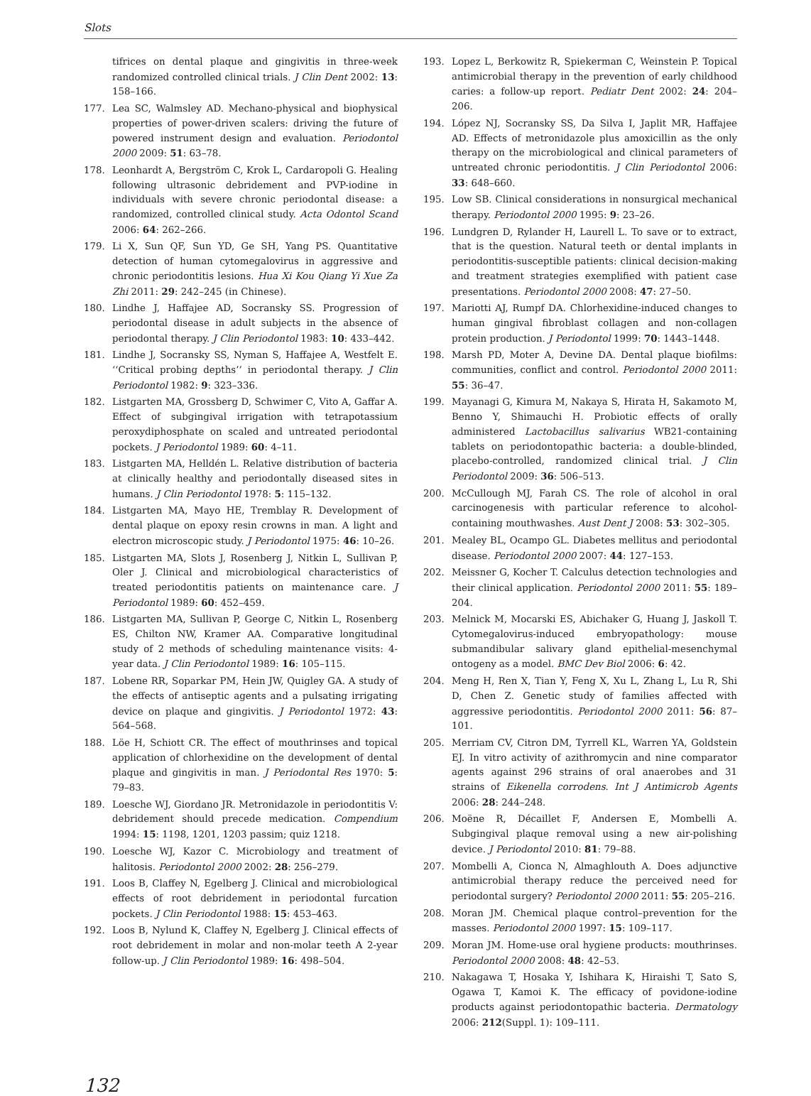Slots
tifrices on dental plaque and gingivitis in three-week randomized controlled clinical trials. J Clin Dent 2002: 13: 158–166.
177. Lea SC, Walmsley AD. Mechano-physical and biophysical properties of power-driven scalers: driving the future of powered instrument design and evaluation. Periodontol 2000 2009: 51: 63–78.
178. Leonhardt A, Bergström C, Krok L, Cardaropoli G. Healing following ultrasonic debridement and PVP-iodine in individuals with severe chronic periodontal disease: a randomized, controlled clinical study. Acta Odontol Scand 2006: 64: 262–266.
179. Li X, Sun QF, Sun YD, Ge SH, Yang PS. Quantitative detection of human cytomegalovirus in aggressive and chronic periodontitis lesions. Hua Xi Kou Qiang Yi Xue Za Zhi 2011: 29: 242–245 (in Chinese).
180. Lindhe J, Haffajee AD, Socransky SS. Progression of periodontal disease in adult subjects in the absence of periodontal therapy. J Clin Periodontol 1983: 10: 433–442.
181. Lindhe J, Socransky SS, Nyman S, Haffajee A, Westfelt E. ‘‘Critical probing depths’’ in periodontal therapy. J Clin Periodontol 1982: 9: 323–336.
182. Listgarten MA, Grossberg D, Schwimer C, Vito A, Gaffar A. Effect of subgingival irrigation with tetrapotassium peroxydiphosphate on scaled and untreated periodontal pockets. J Periodontol 1989: 60: 4–11.
183. Listgarten MA, Helldén L. Relative distribution of bacteria at clinically healthy and periodontally diseased sites in humans. J Clin Periodontol 1978: 5: 115–132.
184. Listgarten MA, Mayo HE, Tremblay R. Development of dental plaque on epoxy resin crowns in man. A light and electron microscopic study. J Periodontol 1975: 46: 10–26.
185. Listgarten MA, Slots J, Rosenberg J, Nitkin L, Sullivan P, Oler J. Clinical and microbiological characteristics of treated periodontitis patients on maintenance care. J Periodontol 1989: 60: 452–459.
186. Listgarten MA, Sullivan P, George C, Nitkin L, Rosenberg ES, Chilton NW, Kramer AA. Comparative longitudinal study of 2 methods of scheduling maintenance visits: 4-year data. J Clin Periodontol 1989: 16: 105–115.
187. Lobene RR, Soparkar PM, Hein JW, Quigley GA. A study of the effects of antiseptic agents and a pulsating irrigating device on plaque and gingivitis. J Periodontol 1972: 43: 564–568.
188. Löe H, Schiott CR. The effect of mouthrinses and topical application of chlorhexidine on the development of dental plaque and gingivitis in man. J Periodontal Res 1970: 5: 79–83.
189. Loesche WJ, Giordano JR. Metronidazole in periodontitis V: debridement should precede medication. Compendium 1994: 15: 1198, 1201, 1203 passim; quiz 1218.
190. Loesche WJ, Kazor C. Microbiology and treatment of halitosis. Periodontol 2000 2002: 28: 256–279.
191. Loos B, Claffey N, Egelberg J. Clinical and microbiological effects of root debridement in periodontal furcation pockets. J Clin Periodontol 1988: 15: 453–463.
192. Loos B, Nylund K, Claffey N, Egelberg J. Clinical effects of root debridement in molar and non-molar teeth A 2-year follow-up. J Clin Periodontol 1989: 16: 498–504.
193. Lopez L, Berkowitz R, Spiekerman C, Weinstein P. Topical antimicrobial therapy in the prevention of early childhood caries: a follow-up report. Pediatr Dent 2002: 24: 204–206.
194. López NJ, Socransky SS, Da Silva I, Japlit MR, Haffajee AD. Effects of metronidazole plus amoxicillin as the only therapy on the microbiological and clinical parameters of untreated chronic periodontitis. J Clin Periodontol 2006: 33: 648–660.
195. Low SB. Clinical considerations in nonsurgical mechanical therapy. Periodontol 2000 1995: 9: 23–26.
196. Lundgren D, Rylander H, Laurell L. To save or to extract, that is the question. Natural teeth or dental implants in periodontitis-susceptible patients: clinical decision-making and treatment strategies exemplified with patient case presentations. Periodontol 2000 2008: 47: 27–50.
197. Mariotti AJ, Rumpf DA. Chlorhexidine-induced changes to human gingival fibroblast collagen and non-collagen protein production. J Periodontol 1999: 70: 1443–1448.
198. Marsh PD, Moter A, Devine DA. Dental plaque biofilms: communities, conflict and control. Periodontol 2000 2011: 55: 36–47.
199. Mayanagi G, Kimura M, Nakaya S, Hirata H, Sakamoto M, Benno Y, Shimauchi H. Probiotic effects of orally administered Lactobacillus salivarius WB21-containing tablets on periodontopathic bacteria: a double-blinded, placebo-controlled, randomized clinical trial. J Clin Periodontol 2009: 36: 506–513.
200. McCullough MJ, Farah CS. The role of alcohol in oral carcinogenesis with particular reference to alcohol-containing mouthwashes. Aust Dent J 2008: 53: 302–305.
201. Mealey BL, Ocampo GL. Diabetes mellitus and periodontal disease. Periodontol 2000 2007: 44: 127–153.
202. Meissner G, Kocher T. Calculus detection technologies and their clinical application. Periodontol 2000 2011: 55: 189–204.
203. Melnick M, Mocarski ES, Abichaker G, Huang J, Jaskoll T. Cytomegalovirus-induced embryopathology: mouse submandibular salivary gland epithelial-mesenchymal ontogeny as a model. BMC Dev Biol 2006: 6: 42.
204. Meng H, Ren X, Tian Y, Feng X, Xu L, Zhang L, Lu R, Shi D, Chen Z. Genetic study of families affected with aggressive periodontitis. Periodontol 2000 2011: 56: 87–101.
205. Merriam CV, Citron DM, Tyrrell KL, Warren YA, Goldstein EJ. In vitro activity of azithromycin and nine comparator agents against 296 strains of oral anaerobes and 31 strains of Eikenella corrodens. Int J Antimicrob Agents 2006: 28: 244–248.
206. Moëne R, Décaillet F, Andersen E, Mombelli A. Subgingival plaque removal using a new air-polishing device. J Periodontol 2010: 81: 79–88.
207. Mombelli A, Cionca N, Almaghlouth A. Does adjunctive antimicrobial therapy reduce the perceived need for periodontal surgery? Periodontol 2000 2011: 55: 205–216.
208. Moran JM. Chemical plaque control–prevention for the masses. Periodontol 2000 1997: 15: 109–117.
209. Moran JM. Home-use oral hygiene products: mouthrinses. Periodontol 2000 2008: 48: 42–53.
210. Nakagawa T, Hosaka Y, Ishihara K, Hiraishi T, Sato S, Ogawa T, Kamoi K. The efficacy of povidone-iodine products against periodontopathic bacteria. Dermatology 2006: 212(Suppl. 1): 109–111.
132